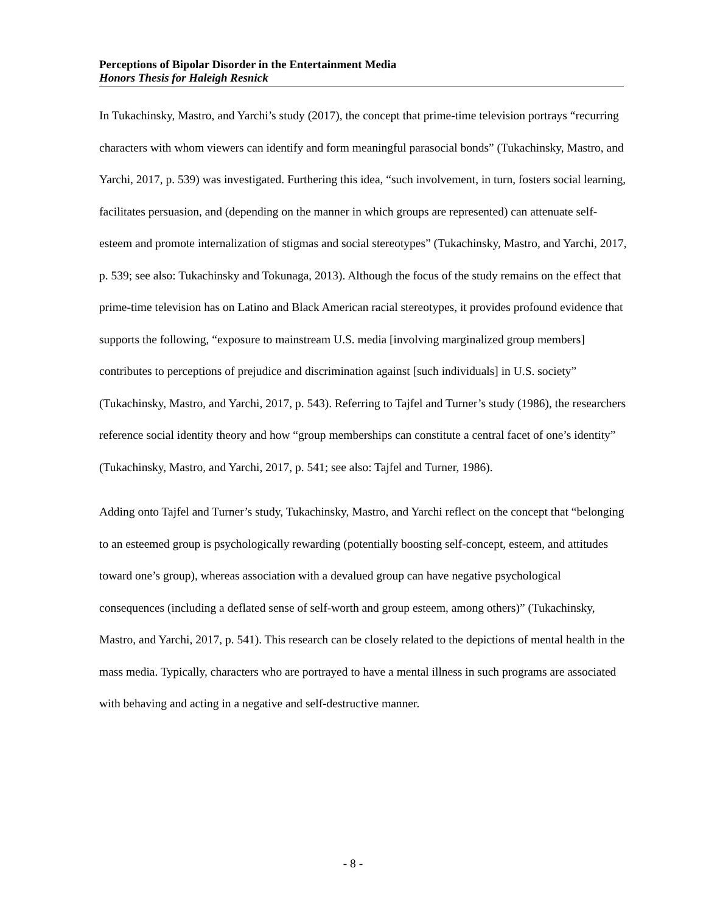Perceptions of Bipolar Disorder in the Entertainment Media
Honors Thesis for Haleigh Resnick
In Tukachinsky, Mastro, and Yarchi’s study (2017), the concept that prime-time television portrays “recurring characters with whom viewers can identify and form meaningful parasocial bonds” (Tukachinsky, Mastro, and Yarchi, 2017, p. 539) was investigated. Furthering this idea, “such involvement, in turn, fosters social learning, facilitates persuasion, and (depending on the manner in which groups are represented) can attenuate self-esteem and promote internalization of stigmas and social stereotypes” (Tukachinsky, Mastro, and Yarchi, 2017, p. 539; see also: Tukachinsky and Tokunaga, 2013). Although the focus of the study remains on the effect that prime-time television has on Latino and Black American racial stereotypes, it provides profound evidence that supports the following, “exposure to mainstream U.S. media [involving marginalized group members] contributes to perceptions of prejudice and discrimination against [such individuals] in U.S. society” (Tukachinsky, Mastro, and Yarchi, 2017, p. 543). Referring to Tajfel and Turner’s study (1986), the researchers reference social identity theory and how “group memberships can constitute a central facet of one’s identity” (Tukachinsky, Mastro, and Yarchi, 2017, p. 541; see also: Tajfel and Turner, 1986).
Adding onto Tajfel and Turner’s study, Tukachinsky, Mastro, and Yarchi reflect on the concept that “belonging to an esteemed group is psychologically rewarding (potentially boosting self-concept, esteem, and attitudes toward one’s group), whereas association with a devalued group can have negative psychological consequences (including a deflated sense of self-worth and group esteem, among others)” (Tukachinsky, Mastro, and Yarchi, 2017, p. 541). This research can be closely related to the depictions of mental health in the mass media. Typically, characters who are portrayed to have a mental illness in such programs are associated with behaving and acting in a negative and self-destructive manner.
- 8 -